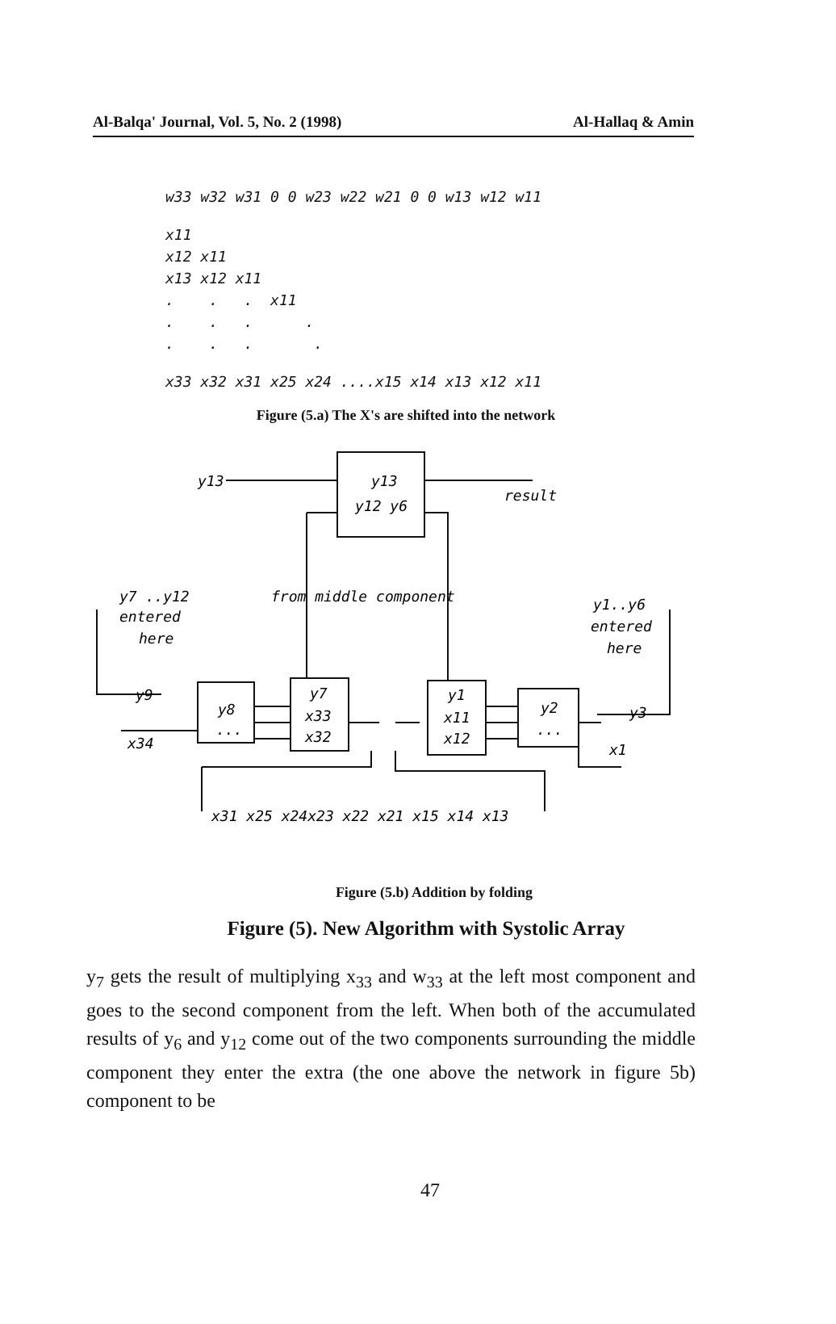Al-Balqa' Journal, Vol. 5, No. 2 (1998) Al-Hallaq & Amin
w33 w32 w31 0 0 w23 w22 w21 0 0 w13 w12 w11
x11
x12 x11
x13 x12 x11
. . . x11
. . . .
. . . .
x33 x32 x31 x25 x24 ....x15 x14 x13 x12 x11
Figure (5.a) The X's are shifted into the network
y13
y13
y12 y6
result
y7 ..y12
entered
here
from middle component
y1..y6
entered
here
y9
x34
y8
...
y7
x33
x32
y1
x11
x12
y2
...
y3
x1
x31 x25 x24x23 x22 x21 x15 x14 x13
Figure (5.b) Addition by folding
Figure (5). New Algorithm with Systolic Array
y<sub>7</sub> gets the result of multiplying x<sub>33</sub> and w<sub>33</sub> at the left most component and goes to the second component from the left. When both of the accumulated results of y<sub>6</sub> and y<sub>12</sub> come out of the two components surrounding the middle component they enter the extra (the one above the network in figure 5b) component to be
47